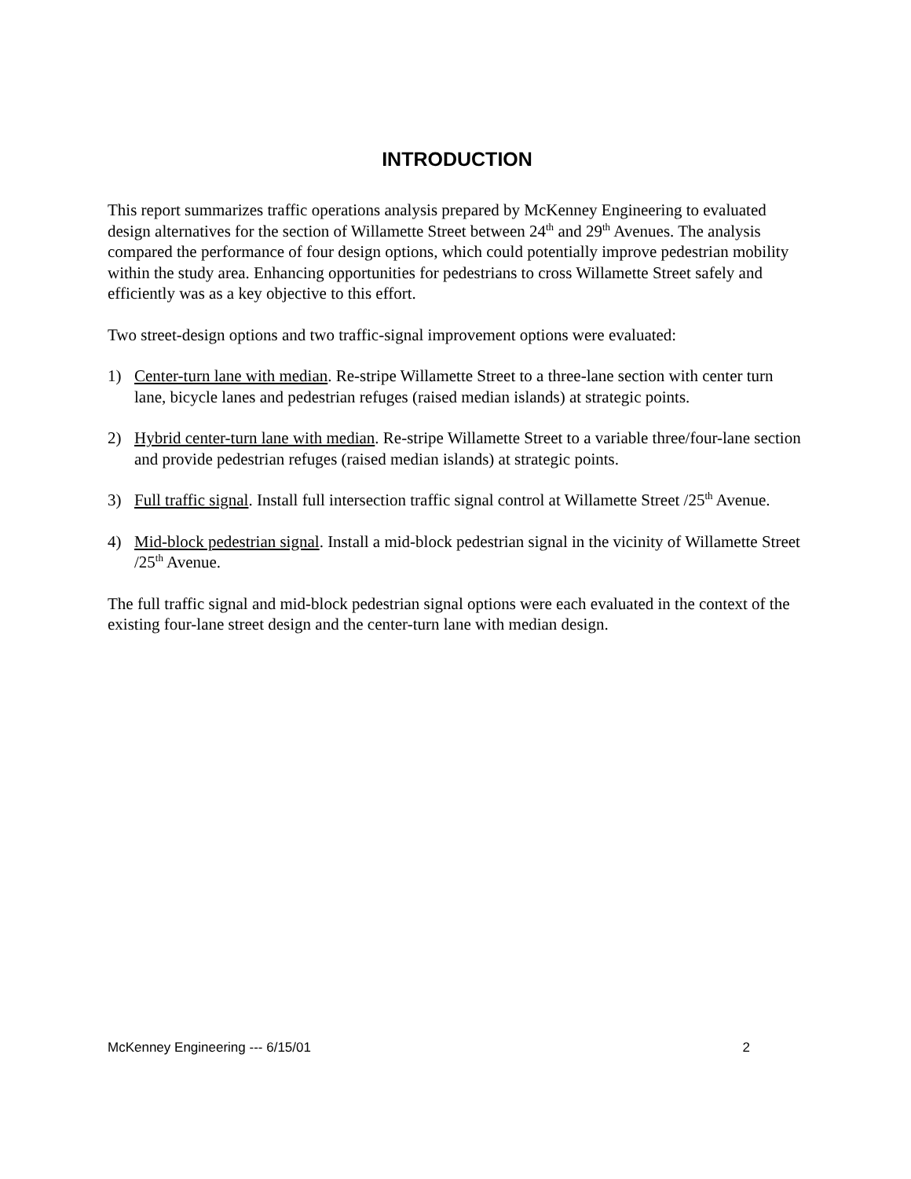INTRODUCTION
This report summarizes traffic operations analysis prepared by McKenney Engineering to evaluated design alternatives for the section of Willamette Street between 24<sup>th</sup> and 29<sup>th</sup> Avenues. The analysis compared the performance of four design options, which could potentially improve pedestrian mobility within the study area. Enhancing opportunities for pedestrians to cross Willamette Street safely and efficiently was as a key objective to this effort.
Two street-design options and two traffic-signal improvement options were evaluated:
1) Center-turn lane with median. Re-stripe Willamette Street to a three-lane section with center turn lane, bicycle lanes and pedestrian refuges (raised median islands) at strategic points.
2) Hybrid center-turn lane with median. Re-stripe Willamette Street to a variable three/four-lane section and provide pedestrian refuges (raised median islands) at strategic points.
3) Full traffic signal. Install full intersection traffic signal control at Willamette Street /25<sup>th</sup> Avenue.
4) Mid-block pedestrian signal. Install a mid-block pedestrian signal in the vicinity of Willamette Street /25<sup>th</sup> Avenue.
The full traffic signal and mid-block pedestrian signal options were each evaluated in the context of the existing four-lane street design and the center-turn lane with median design.
McKenney Engineering --- 6/15/01 2